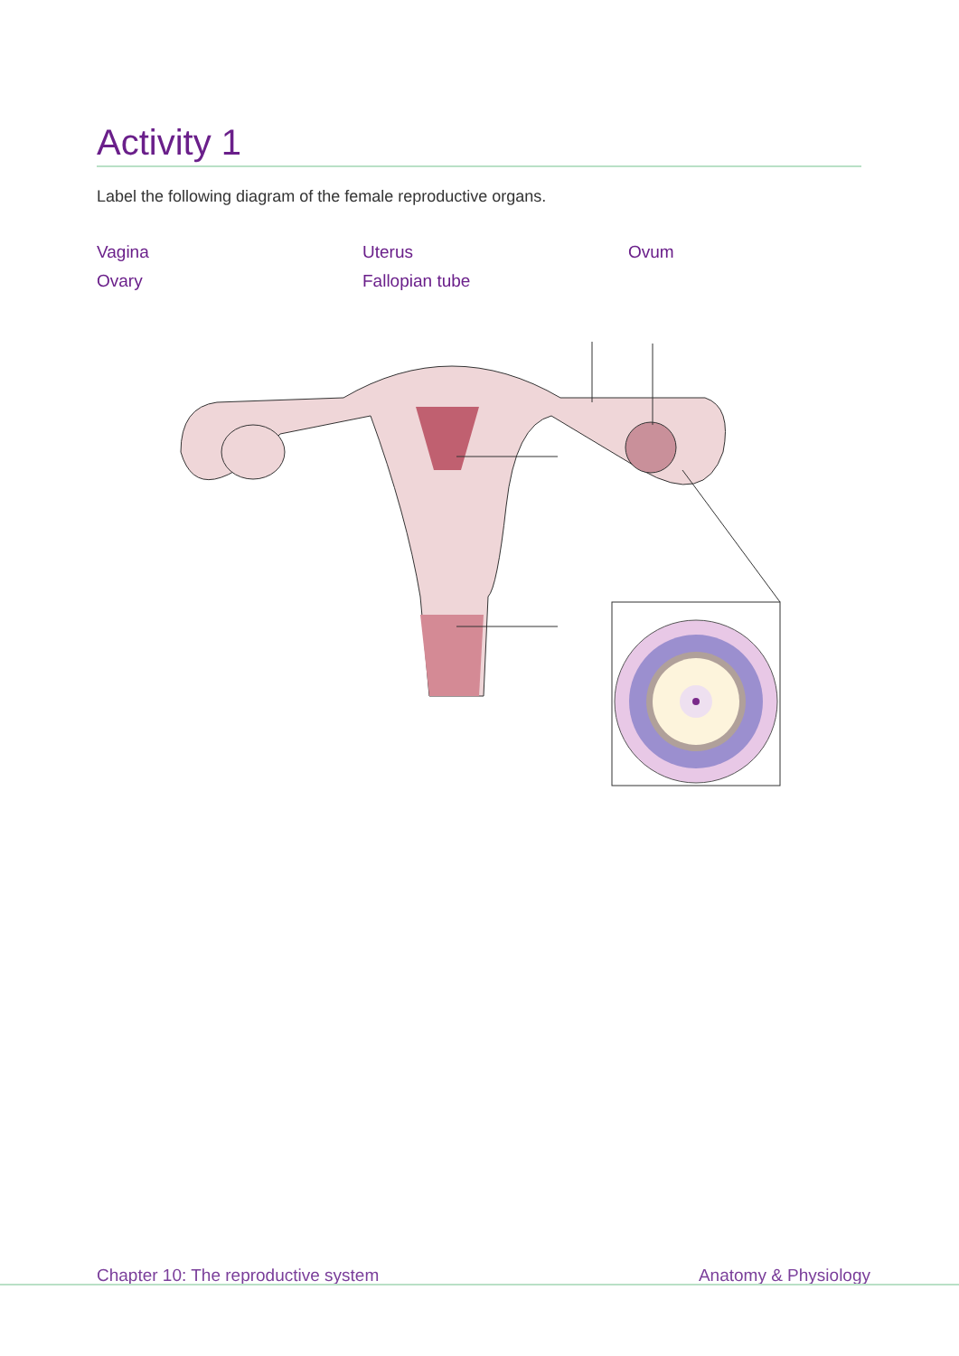Activity 1
Label the following diagram of the female reproductive organs.
Vagina Uterus Ovum Ovary Fallopian tube
Chapter 10: The reproductive system Anatomy & Physiology